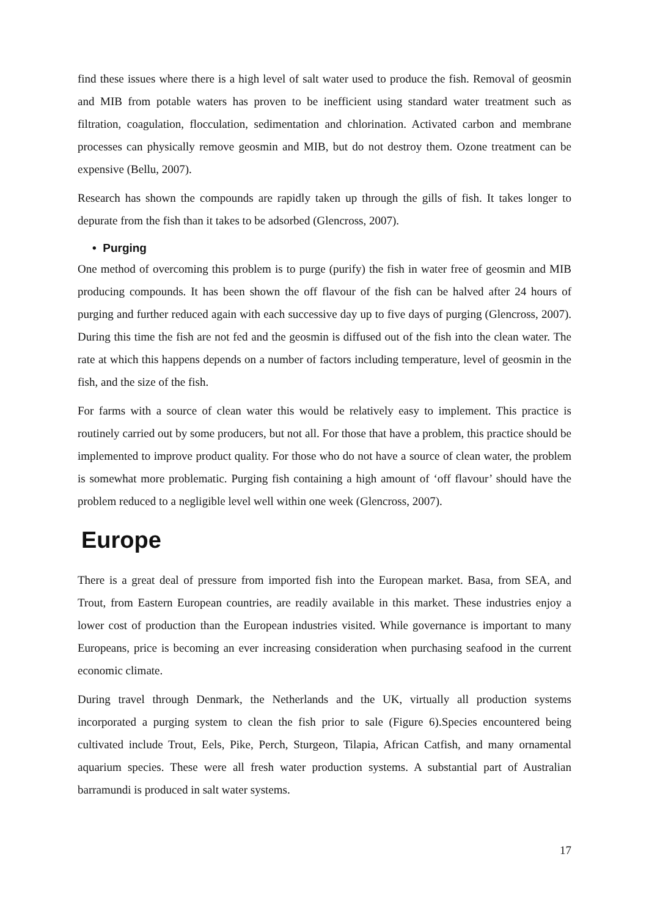find these issues where there is a high level of salt water used to produce the fish. Removal of geosmin and MIB from potable waters has proven to be inefficient using standard water treatment such as filtration, coagulation, flocculation, sedimentation and chlorination. Activated carbon and membrane processes can physically remove geosmin and MIB, but do not destroy them. Ozone treatment can be expensive (Bellu, 2007).
Research has shown the compounds are rapidly taken up through the gills of fish. It takes longer to depurate from the fish than it takes to be adsorbed (Glencross, 2007).
• Purging
One method of overcoming this problem is to purge (purify) the fish in water free of geosmin and MIB producing compounds. It has been shown the off flavour of the fish can be halved after 24 hours of purging and further reduced again with each successive day up to five days of purging (Glencross, 2007). During this time the fish are not fed and the geosmin is diffused out of the fish into the clean water. The rate at which this happens depends on a number of factors including temperature, level of geosmin in the fish, and the size of the fish.
For farms with a source of clean water this would be relatively easy to implement. This practice is routinely carried out by some producers, but not all. For those that have a problem, this practice should be implemented to improve product quality. For those who do not have a source of clean water, the problem is somewhat more problematic. Purging fish containing a high amount of ‘off flavour’ should have the problem reduced to a negligible level well within one week (Glencross, 2007).
Europe
There is a great deal of pressure from imported fish into the European market. Basa, from SEA, and Trout, from Eastern European countries, are readily available in this market. These industries enjoy a lower cost of production than the European industries visited. While governance is important to many Europeans, price is becoming an ever increasing consideration when purchasing seafood in the current economic climate.
During travel through Denmark, the Netherlands and the UK, virtually all production systems incorporated a purging system to clean the fish prior to sale (Figure 6).Species encountered being cultivated include Trout, Eels, Pike, Perch, Sturgeon, Tilapia, African Catfish, and many ornamental aquarium species. These were all fresh water production systems. A substantial part of Australian barramundi is produced in salt water systems.
17